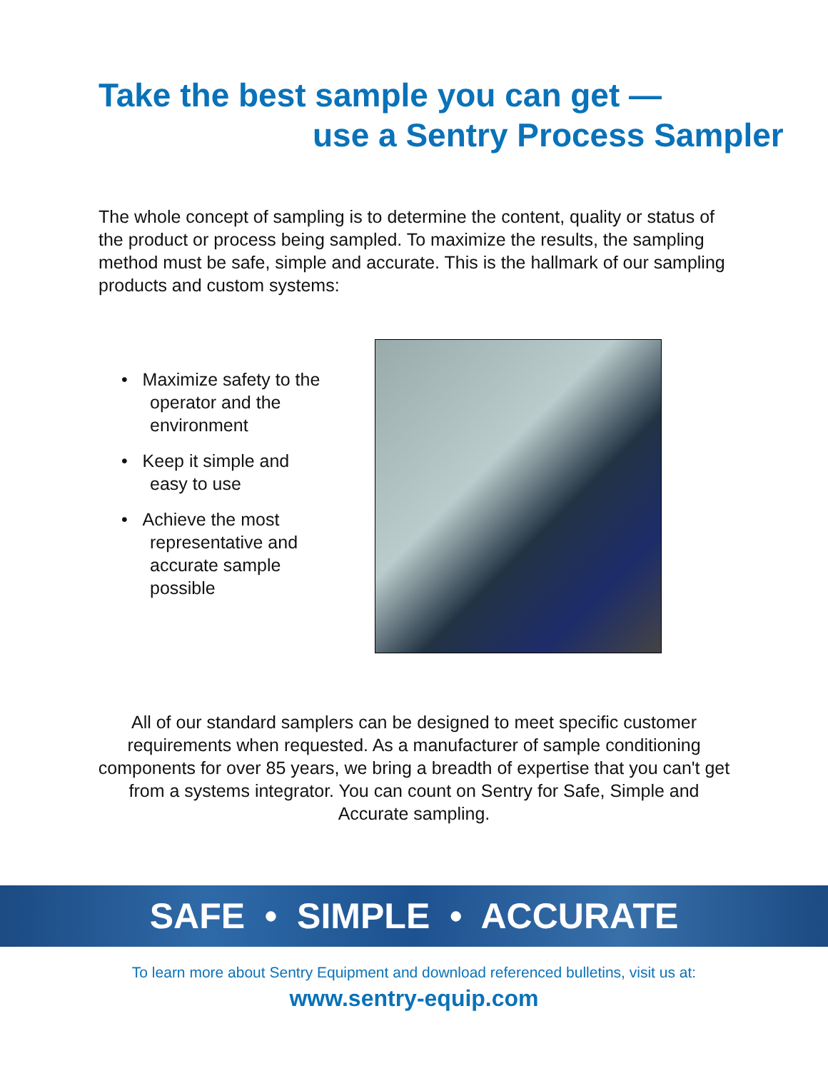Take the best sample you can get —
use a Sentry Process Sampler
The whole concept of sampling is to determine the content, quality or status of the product or process being sampled. To maximize the results, the sampling method must be safe, simple and accurate. This is the hallmark of our sampling products and custom systems:
• Maximize safety to the operator and the environment
• Keep it simple and easy to use
• Achieve the most representative and accurate sample possible
All of our standard samplers can be designed to meet specific customer requirements when requested. As a manufacturer of sample conditioning components for over 85 years, we bring a breadth of expertise that you can't get from a systems integrator. You can count on Sentry for Safe, Simple and Accurate sampling.
SAFE • SIMPLE • ACCURATE
To learn more about Sentry Equipment and download referenced bulletins, visit us at:
www.sentry-equip.com